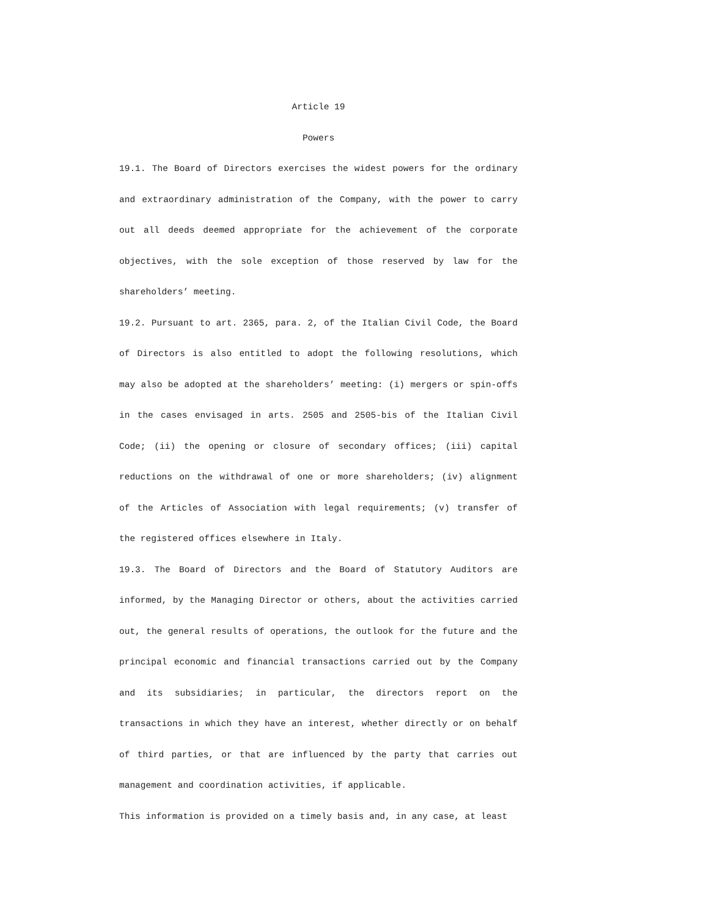Article 19
Powers
19.1. The Board of Directors exercises the widest powers for the ordinary and extraordinary administration of the Company, with the power to carry out all deeds deemed appropriate for the achievement of the corporate objectives, with the sole exception of those reserved by law for the shareholders’ meeting.
19.2. Pursuant to art. 2365, para. 2, of the Italian Civil Code, the Board of Directors is also entitled to adopt the following resolutions, which may also be adopted at the shareholders’ meeting: (i) mergers or spin-offs in the cases envisaged in arts. 2505 and 2505-bis of the Italian Civil Code; (ii) the opening or closure of secondary offices; (iii) capital reductions on the withdrawal of one or more shareholders; (iv) alignment of the Articles of Association with legal requirements; (v) transfer of the registered offices elsewhere in Italy.
19.3. The Board of Directors and the Board of Statutory Auditors are informed, by the Managing Director or others, about the activities carried out, the general results of operations, the outlook for the future and the principal economic and financial transactions carried out by the Company and its subsidiaries; in particular, the directors report on the transactions in which they have an interest, whether directly or on behalf of third parties, or that are influenced by the party that carries out management and coordination activities, if applicable.
This information is provided on a timely basis and, in any case, at least